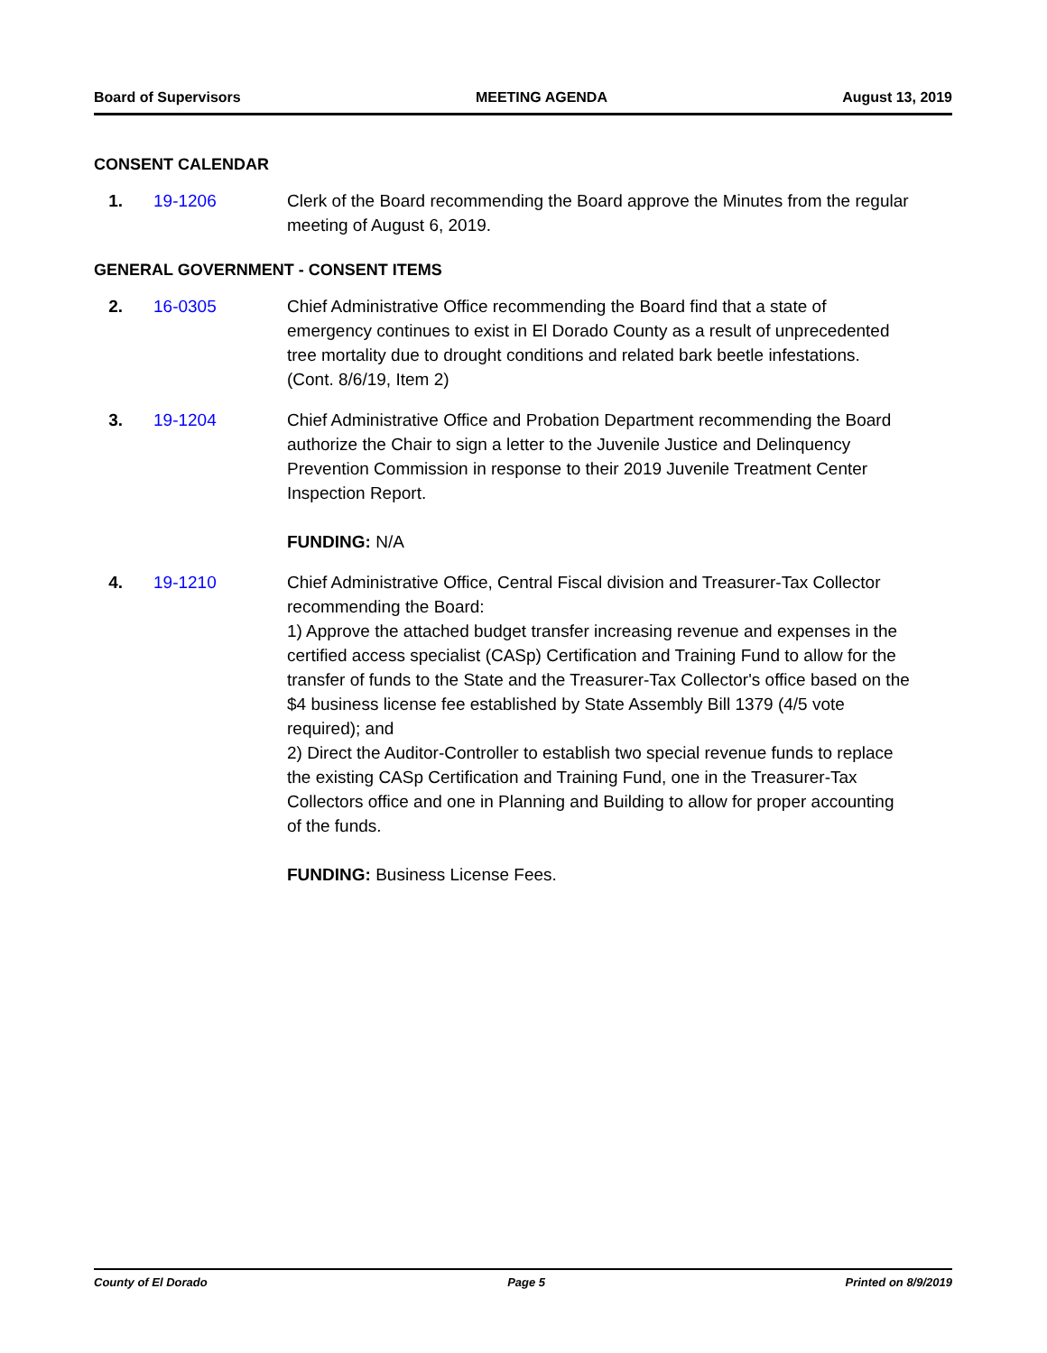Board of Supervisors MEETING AGENDA August 13, 2019
CONSENT CALENDAR
1. 19-1206 Clerk of the Board recommending the Board approve the Minutes from the regular meeting of August 6, 2019.
GENERAL GOVERNMENT - CONSENT ITEMS
2. 16-0305 Chief Administrative Office recommending the Board find that a state of emergency continues to exist in El Dorado County as a result of unprecedented tree mortality due to drought conditions and related bark beetle infestations. (Cont. 8/6/19, Item 2)
3. 19-1204 Chief Administrative Office and Probation Department recommending the Board authorize the Chair to sign a letter to the Juvenile Justice and Delinquency Prevention Commission in response to their 2019 Juvenile Treatment Center Inspection Report.
FUNDING: N/A
4. 19-1210 Chief Administrative Office, Central Fiscal division and Treasurer-Tax Collector recommending the Board:
1) Approve the attached budget transfer increasing revenue and expenses in the certified access specialist (CASp) Certification and Training Fund to allow for the transfer of funds to the State and the Treasurer-Tax Collector's office based on the $4 business license fee established by State Assembly Bill 1379 (4/5 vote required); and
2) Direct the Auditor-Controller to establish two special revenue funds to replace the existing CASp Certification and Training Fund, one in the Treasurer-Tax Collectors office and one in Planning and Building to allow for proper accounting of the funds.
FUNDING: Business License Fees.
County of El Dorado Page 5 Printed on 8/9/2019